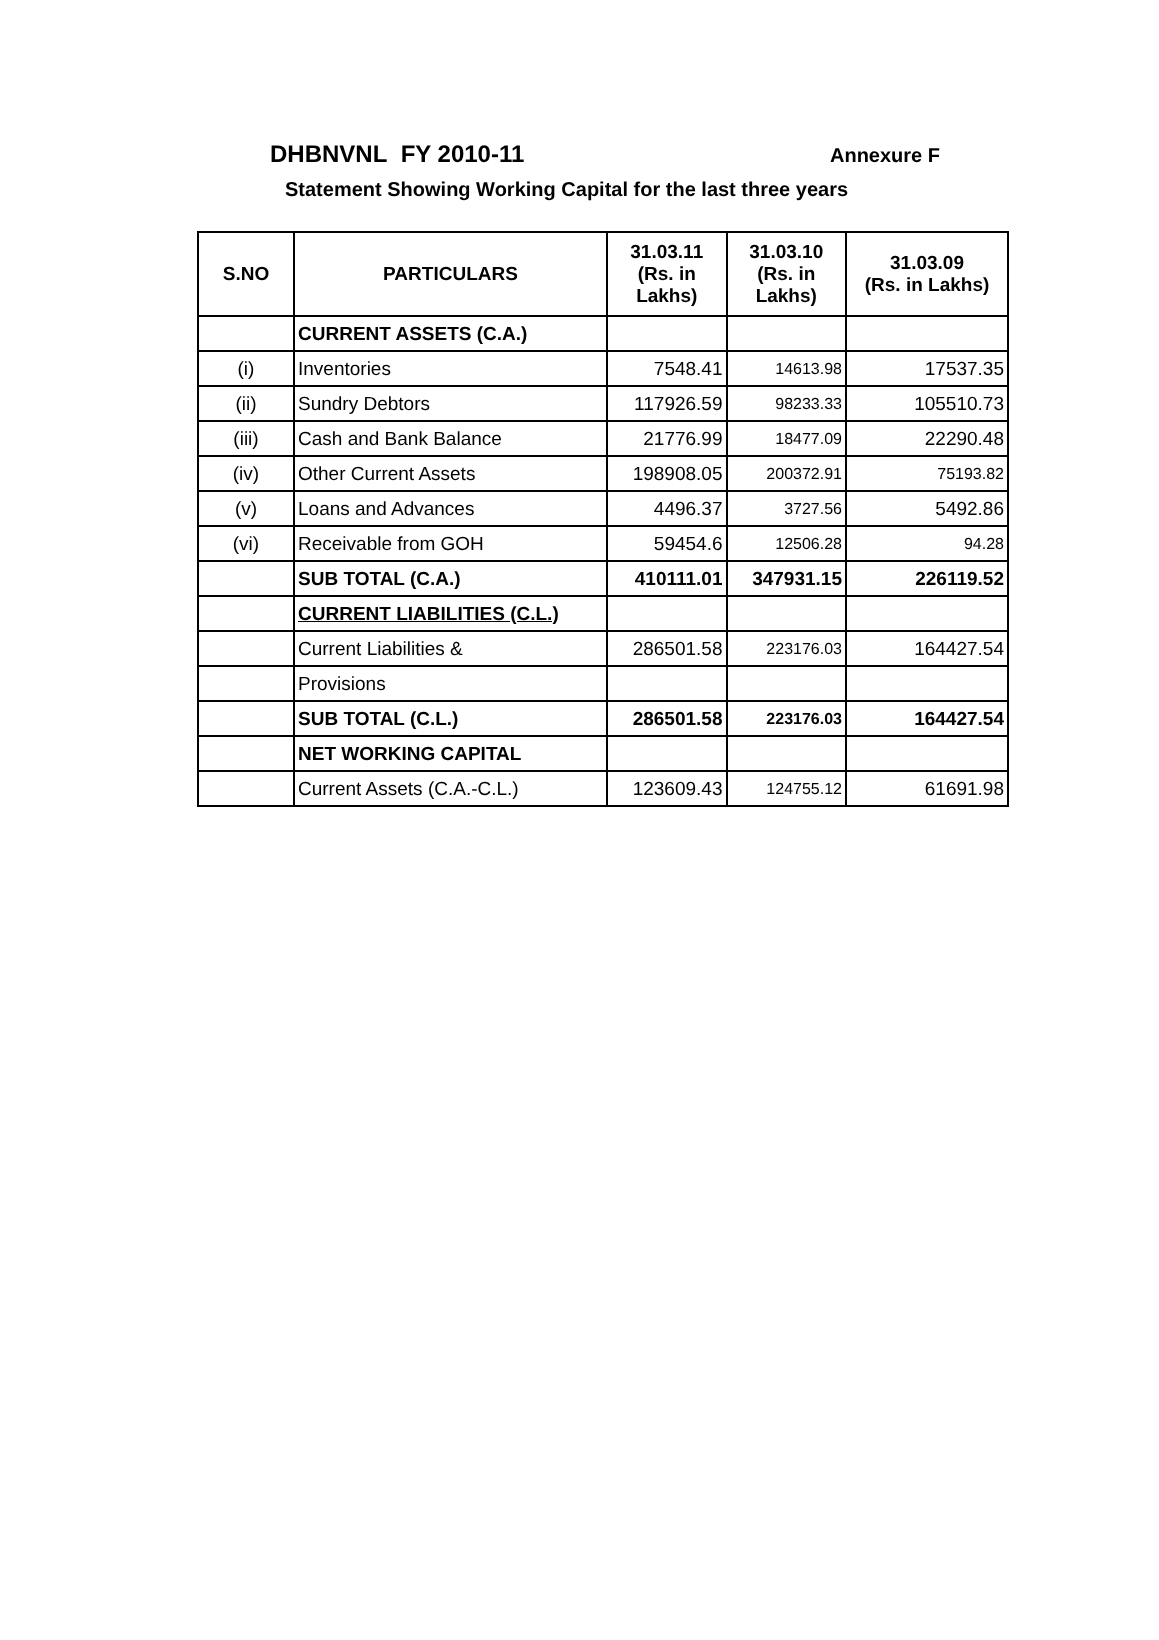DHBNVNL FY 2010-11 Annexure F
Statement Showing Working Capital for the last three years
| S.NO | PARTICULARS | 31.03.11 (Rs. in Lakhs) | 31.03.10 (Rs. in Lakhs) | 31.03.09 (Rs. in Lakhs) |
| --- | --- | --- | --- | --- |
| | CURRENT ASSETS (C.A.) | | | |
| (i) | Inventories | 7548.41 | 14613.98 | 17537.35 |
| (ii) | Sundry Debtors | 117926.59 | 98233.33 | 105510.73 |
| (iii) | Cash and Bank Balance | 21776.99 | 18477.09 | 22290.48 |
| (iv) | Other Current Assets | 198908.05 | 200372.91 | 75193.82 |
| (v) | Loans and Advances | 4496.37 | 3727.56 | 5492.86 |
| (vi) | Receivable from GOH | 59454.6 | 12506.28 | 94.28 |
| | SUB TOTAL (C.A.) | 410111.01 | 347931.15 | 226119.52 |
| | CURRENT LIABILITIES (C.L.) | | | |
| | Current Liabilities & | 286501.58 | 223176.03 | 164427.54 |
| | Provisions | | | |
| | SUB TOTAL (C.L.) | 286501.58 | 223176.03 | 164427.54 |
| | NET WORKING CAPITAL | | | |
| | Current Assets (C.A.-C.L.) | 123609.43 | 124755.12 | 61691.98 |